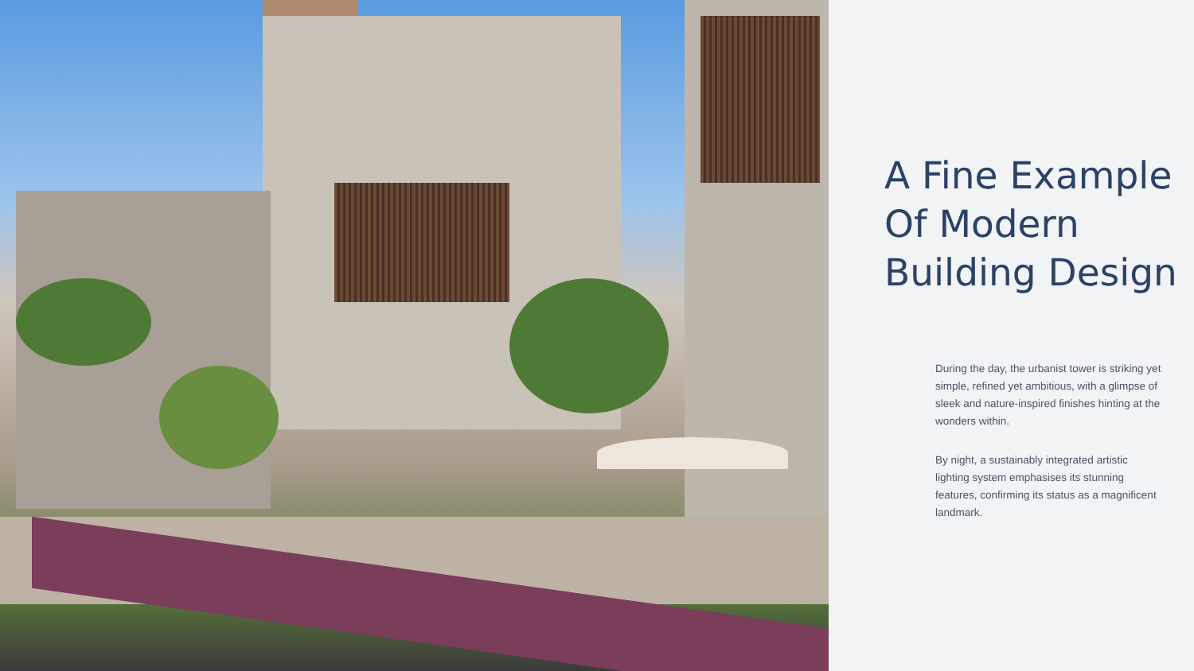A Fine Example
Of Modern
Building Design
During the day, the urbanist tower is striking yet simple, refined yet ambitious, with a glimpse of sleek and nature-inspired finishes hinting at the wonders within.
By night, a sustainably integrated artistic lighting system emphasises its stunning features, confirming its status as a magnificent landmark.